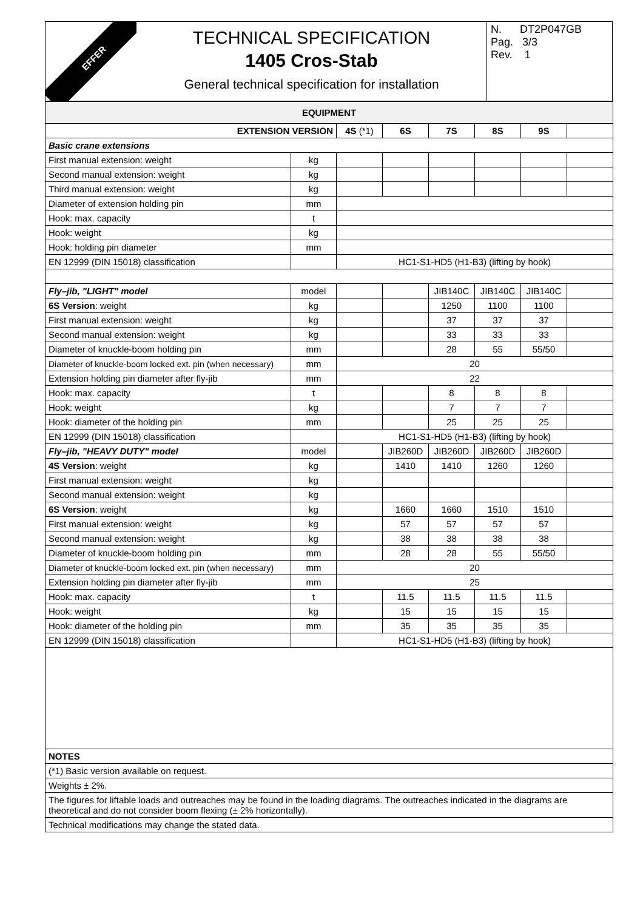EFFER
TECHNICAL SPECIFICATION
1405 Cros-Stab
General technical specification for installation
N. DT2P047GB
Pag. 3/3
Rev. 1
| EQUIPMENT | | | | | | | |
| --- | --- | --- | --- | --- | --- | --- | --- |
| EXTENSION VERSION | | 4S (*1) | 6S | 7S | 8S | 9S | |
| Basic crane extensions | | | | | | | |
| First manual extension: weight | kg | | | | | | |
| Second manual extension: weight | kg | | | | | | |
| Third manual extension: weight | kg | | | | | | |
| Diameter of extension holding pin | mm | | | | | | |
| Hook: max. capacity | t | | | | | | |
| Hook: weight | kg | | | | | | |
| Hook: holding pin diameter | mm | | | | | | |
| EN 12999 (DIN 15018) classification | | HC1-S1-HD5 (H1-B3) (lifting by hook) | | | | | |
| Fly–jib, "LIGHT" model | model | | | JIB140C | JIB140C | JIB140C | |
| 6S Version : weight | kg | | | 1250 | 1100 | 1100 | |
| First manual extension: weight | kg | | | 37 | 37 | 37 | |
| Second manual extension: weight | kg | | | 33 | 33 | 33 | |
| Diameter of knuckle-boom holding pin | mm | | | 28 | 55 | 55/50 | |
| Diameter of knuckle-boom locked ext. pin (when necessary) | mm | 20 | | | | | |
| Extension holding pin diameter after fly-jib | mm | 22 | | | | | |
| Hook: max. capacity | t | | | 8 | 8 | 8 | |
| Hook: weight | kg | | | 7 | 7 | 7 | |
| Hook: diameter of the holding pin | mm | | | 25 | 25 | 25 | |
| EN 12999 (DIN 15018) classification | | HC1-S1-HD5 (H1-B3) (lifting by hook) | | | | | |
| Fly–jib, "HEAVY DUTY" model | model | | JIB260D | JIB260D | JIB260D | JIB260D | |
| 4S Version : weight | kg | | 1410 | 1410 | 1260 | 1260 | |
| First manual extension: weight | kg | | | | | | |
| Second manual extension: weight | kg | | | | | | |
| 6S Version : weight | kg | | 1660 | 1660 | 1510 | 1510 | |
| First manual extension: weight | kg | | 57 | 57 | 57 | 57 | |
| Second manual extension: weight | kg | | 38 | 38 | 38 | 38 | |
| Diameter of knuckle-boom holding pin | mm | | 28 | 28 | 55 | 55/50 | |
| Diameter of knuckle-boom locked ext. pin (when necessary) | mm | 20 | | | | | |
| Extension holding pin diameter after fly-jib | mm | 25 | | | | | |
| Hook: max. capacity | t | | 11.5 | 11.5 | 11.5 | 11.5 | |
| Hook: weight | kg | | 15 | 15 | 15 | 15 | |
| Hook: diameter of the holding pin | mm | | 35 | 35 | 35 | 35 | |
| EN 12999 (DIN 15018) classification | | HC1-S1-HD5 (H1-B3) (lifting by hook) | | | | | |
| NOTES | | | | | | | |
| (*1) Basic version available on request. | | | | | | | |
| Weights ± 2%. | | | | | | | |
| The figures for liftable loads and outreaches may be found in the loading diagrams. The outreaches indicated in the diagrams are theoretical and do not consider boom flexing (± 2% horizontally). | | | | | | | |
| Technical modifications may change the stated data. | | | | | | | |